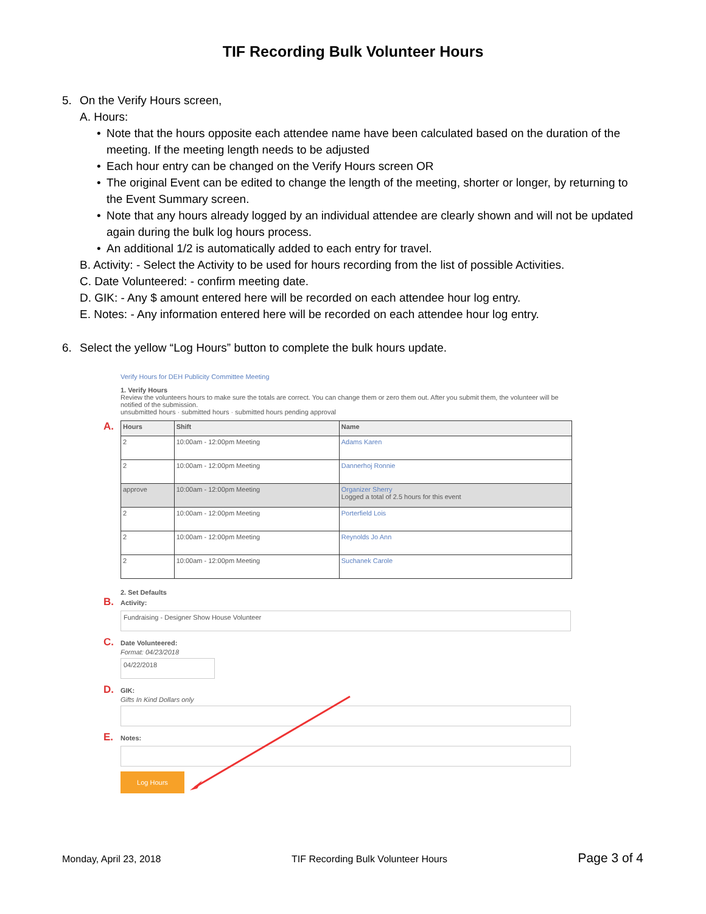TIF Recording Bulk Volunteer Hours
5. On the Verify Hours screen,
A. Hours:
• Note that the hours opposite each attendee name have been calculated based on the duration of the meeting. If the meeting length needs to be adjusted
• Each hour entry can be changed on the Verify Hours screen OR
• The original Event can be edited to change the length of the meeting, shorter or longer, by returning to the Event Summary screen.
• Note that any hours already logged by an individual attendee are clearly shown and will not be updated again during the bulk log hours process.
• An additional 1/2 is automatically added to each entry for travel.
B. Activity: - Select the Activity to be used for hours recording from the list of possible Activities.
C. Date Volunteered: - confirm meeting date.
D. GIK: - Any $ amount entered here will be recorded on each attendee hour log entry.
E. Notes: - Any information entered here will be recorded on each attendee hour log entry.
6. Select the yellow “Log Hours” button to complete the bulk hours update.
Verify Hours for DEH Publicity Committee Meeting
1. Verify Hours
Review the volunteers hours to make sure the totals are correct. You can change them or zero them out. After you submit them, the volunteer will be notified of the submission.
unsubmitted hours · submitted hours · submitted hours pending approval
A.
| Hours | Shift | Name |
| --- | --- | --- |
| 2 | 10:00am - 12:00pm Meeting | Adams Karen |
| 2 | 10:00am - 12:00pm Meeting | Dannerhoj Ronnie |
| approve | 10:00am - 12:00pm Meeting | Organizer Sherry Logged a total of 2.5 hours for this event |
| 2 | 10:00am - 12:00pm Meeting | Porterfield Lois |
| 2 | 10:00am - 12:00pm Meeting | Reynolds Jo Ann |
| 2 | 10:00am - 12:00pm Meeting | Suchanek Carole |
2. Set Defaults
B. Activity:
Fundraising - Designer Show House Volunteer
C. Date Volunteered:
Format: 04/23/2018
04/22/2018
D. GIK:
Gifts In Kind Dollars only
E. Notes:
Log Hours
Monday, April 23, 2018 TIF Recording Bulk Volunteer Hours Page 3 of 4